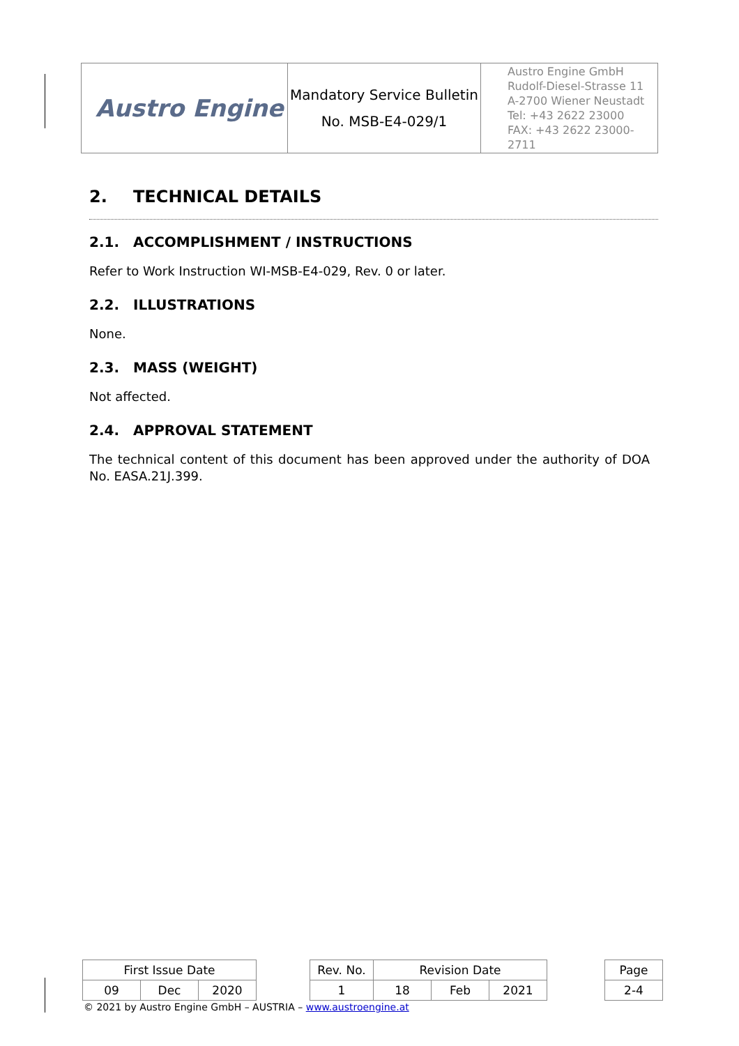| Austro Engine | Mandatory Service Bulletin No. MSB-E4-029/1 | Austro Engine GmbH Rudolf-Diesel-Strasse 11 A-2700 Wiener Neustadt Tel: +43 2622 23000 FAX: +43 2622 23000-2711 |
2. TECHNICAL DETAILS
2.1. ACCOMPLISHMENT / INSTRUCTIONS
Refer to Work Instruction WI-MSB-E4-029, Rev. 0 or later.
2.2. ILLUSTRATIONS
None.
2.3. MASS (WEIGHT)
Not affected.
2.4. APPROVAL STATEMENT
The technical content of this document has been approved under the authority of DOA No. EASA.21J.399.
| First Issue Date | | | | Rev. No. | Revision Date | | | | Page |
| 09 | Dec | 2020 | | 1 | 18 | Feb | 2021 | | 2-4 |
© 2021 by Austro Engine GmbH – AUSTRIA – www.austroengine.at